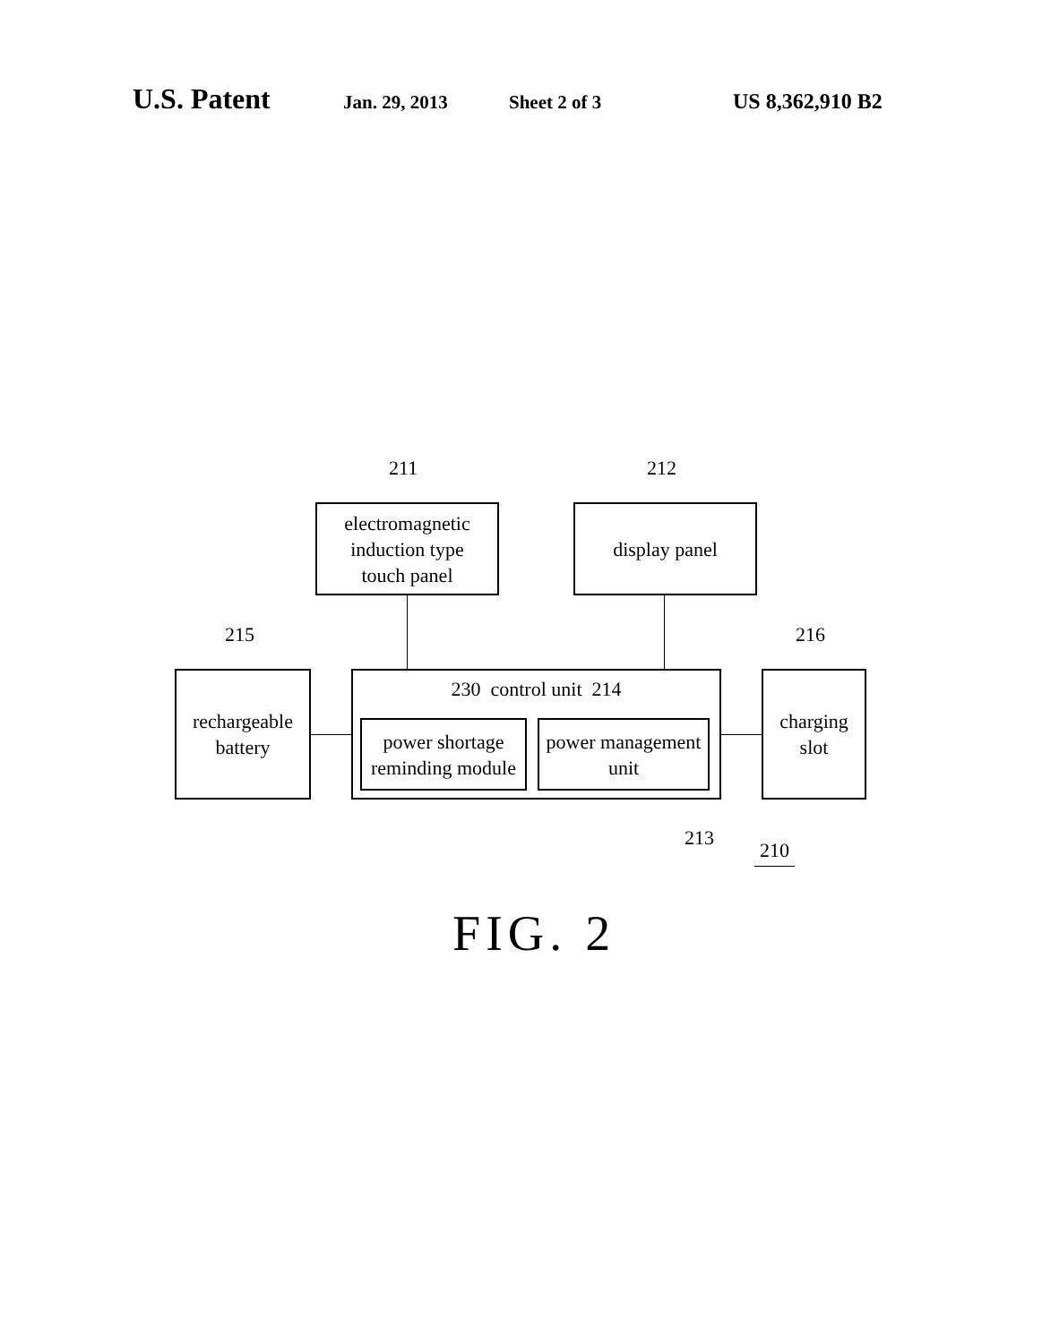U.S. Patent Jan. 29, 2013 Sheet 2 of 3 US 8,362,910 B2
211
electromagnetic
induction type
touch panel
212
display panel
215
rechargeable
battery
230 control unit 214
power shortage
reminding module
power management
unit
216
charging
slot
213
210
FIG. 2